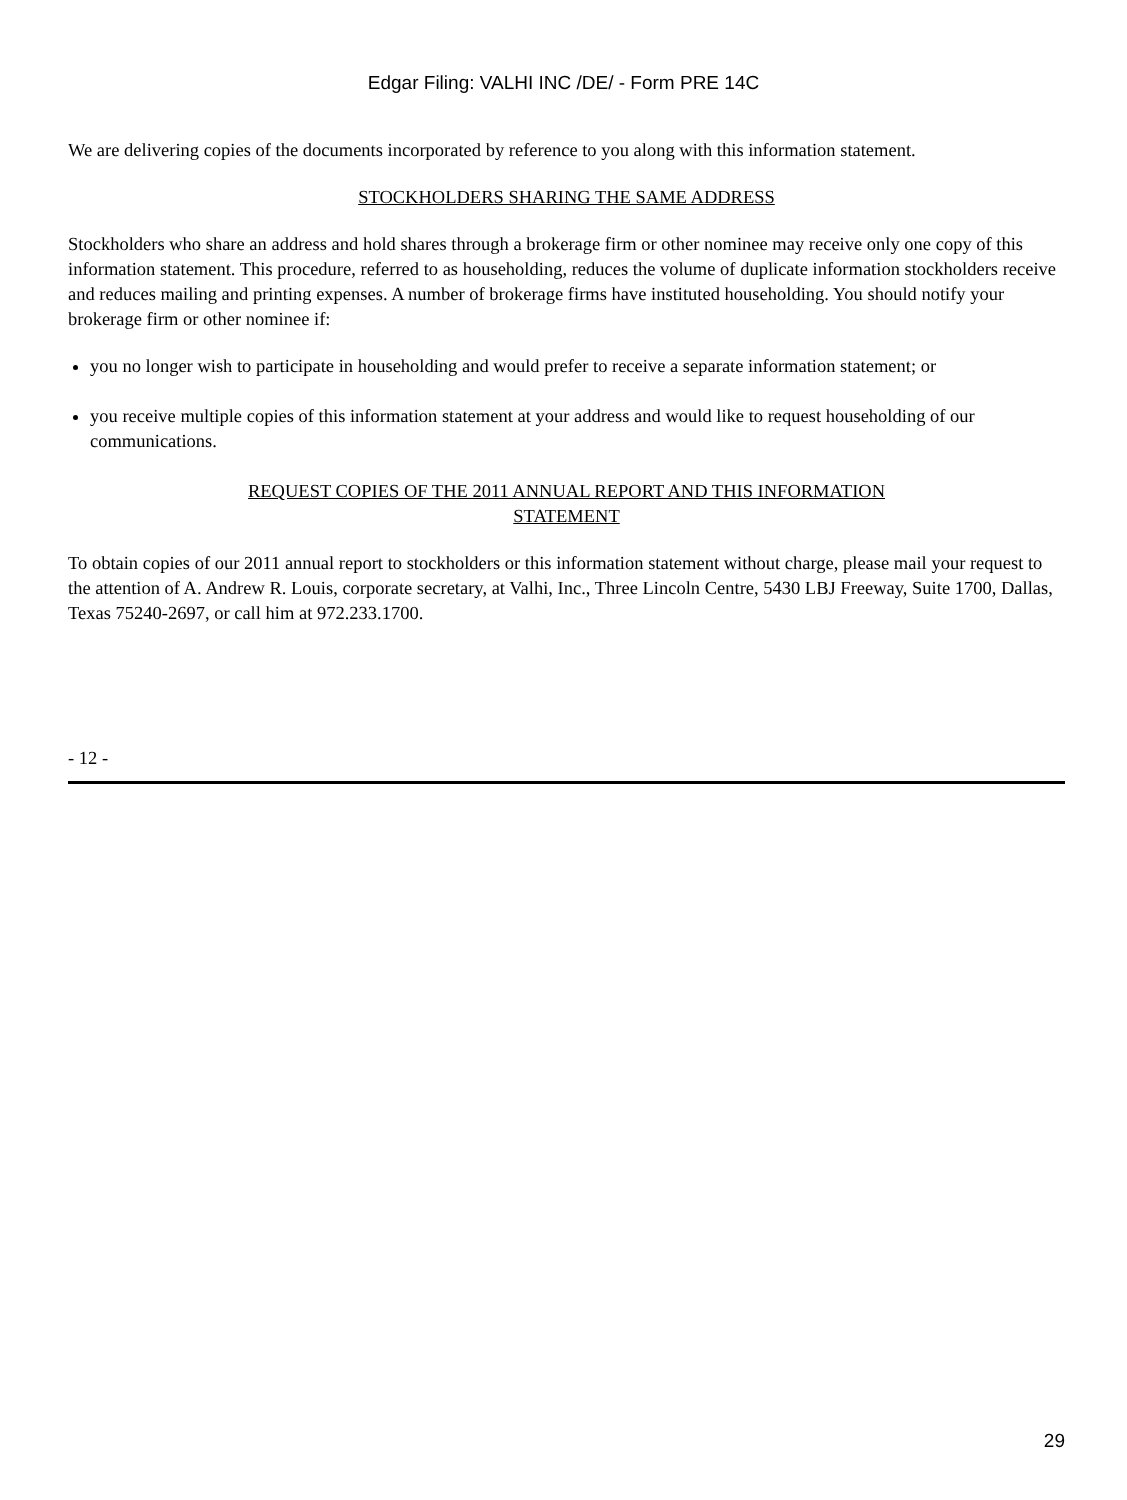Edgar Filing: VALHI INC /DE/ - Form PRE 14C
We are delivering copies of the documents incorporated by reference to you along with this information statement.
STOCKHOLDERS SHARING THE SAME ADDRESS
Stockholders who share an address and hold shares through a brokerage firm or other nominee may receive only one copy of this information statement. This procedure, referred to as householding, reduces the volume of duplicate information stockholders receive and reduces mailing and printing expenses. A number of brokerage firms have instituted householding. You should notify your brokerage firm or other nominee if:
you no longer wish to participate in householding and would prefer to receive a separate information statement; or
you receive multiple copies of this information statement at your address and would like to request householding of our communications.
REQUEST COPIES OF THE 2011 ANNUAL REPORT AND THIS INFORMATION
STATEMENT
To obtain copies of our 2011 annual report to stockholders or this information statement without charge, please mail your request to the attention of A. Andrew R. Louis, corporate secretary, at Valhi, Inc., Three Lincoln Centre, 5430 LBJ Freeway, Suite 1700, Dallas, Texas 75240-2697, or call him at 972.233.1700.
- 12 -
29